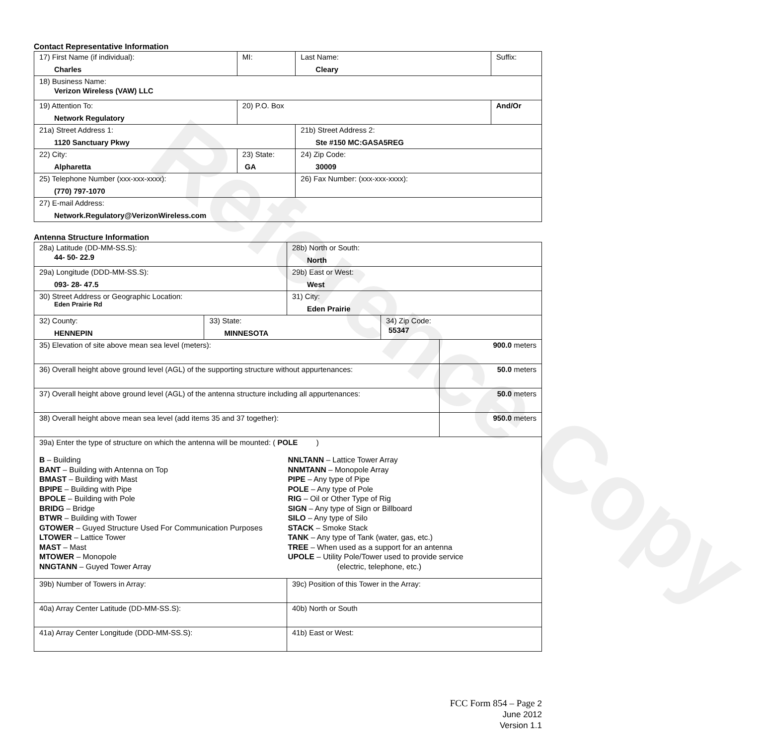Reference Copy
Contact Representative Information
| 17) First Name (if individual): Charles | MI: | Last Name: Cleary | Suffix: |
| 18) Business Name: Verizon Wireless (VAW) LLC | | | |
| 19) Attention To: Network Regulatory | 20) P.O. Box | | And/Or |
| 21a) Street Address 1: 1120 Sanctuary Pkwy | | 21b) Street Address 2: Ste #150 MC:GASA5REG | |
| 22) City: Alpharetta | 23) State: GA | 24) Zip Code: 30009 | |
| 25) Telephone Number (xxx-xxx-xxxx): (770) 797-1070 | | 26) Fax Number: (xxx-xxx-xxxx): | |
| 27) E-mail Address: Network.Regulatory@VerizonWireless.com | | | |
Antenna Structure Information
| 28a) Latitude (DD-MM-SS.S): 44- 50- 22.9 | | 28b) North or South: North | | |
| 29a) Longitude (DDD-MM-SS.S): 093- 28- 47.5 | | 29b) East or West: West | | |
| 30) Street Address or Geographic Location: Eden Prairie Rd | | 31) City: Eden Prairie | | |
| 32) County: HENNEPIN | 33) State: MINNESOTA | | 34) Zip Code: 55347 | |
| 35) Elevation of site above mean sea level (meters): | | | | 900.0 meters |
| 36) Overall height above ground level (AGL) of the supporting structure without appurtenances: | | | | 50.0 meters |
| 37) Overall height above ground level (AGL) of the antenna structure including all appurtenances: | | | | 50.0 meters |
| 38) Overall height above mean sea level (add items 35 and 37 together): | | | | 950.0 meters |
| 39a) Enter the type of structure on which the antenna will be mounted: ( POLE ) B – Building BANT – Building with Antenna on Top BMAST – Building with Mast BPIPE – Building with Pipe BPOLE – Building with Pole BRIDG – Bridge BTWR – Building with Tower GTOWER – Guyed Structure Used For Communication Purposes LTOWER – Lattice Tower MAST – Mast MTOWER – Monopole NNGTANN – Guyed Tower Array NNLTANN – Lattice Tower Array NNMTANN – Monopole Array PIPE – Any type of Pipe POLE – Any type of Pole RIG – Oil or Other Type of Rig SIGN – Any type of Sign or Billboard SILO – Any type of Silo STACK – Smoke Stack TANK – Any type of Tank (water, gas, etc.) TREE – When used as a support for an antenna UPOLE – Utility Pole/Tower used to provide service (electric, telephone, etc.) | | | | |
| 39b) Number of Towers in Array: | | 39c) Position of this Tower in the Array: | | |
| 40a) Array Center Latitude (DD-MM-SS.S): | | 40b) North or South | | |
| 41a) Array Center Longitude (DDD-MM-SS.S): | | 41b) East or West: | | |
FCC Form 854 – Page 2
June 2012
Version 1.1